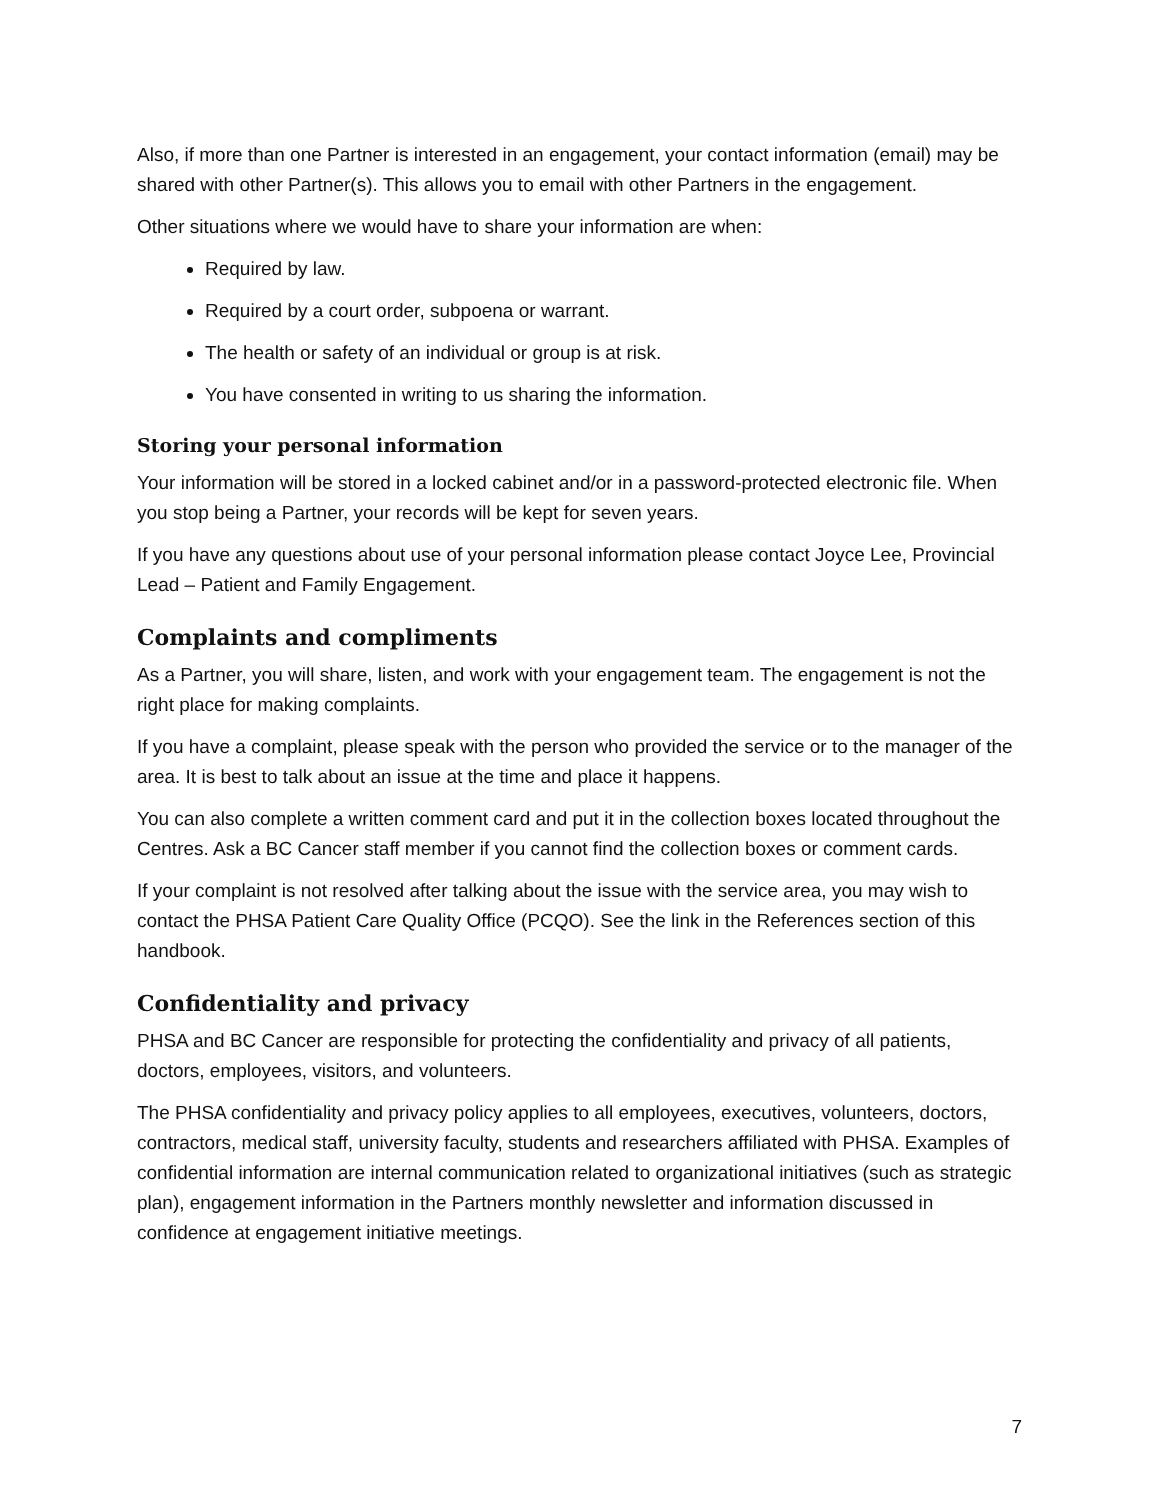Also, if more than one Partner is interested in an engagement, your contact information (email) may be shared with other Partner(s). This allows you to email with other Partners in the engagement.
Other situations where we would have to share your information are when:
Required by law.
Required by a court order, subpoena or warrant.
The health or safety of an individual or group is at risk.
You have consented in writing to us sharing the information.
Storing your personal information
Your information will be stored in a locked cabinet and/or in a password-protected electronic file. When you stop being a Partner, your records will be kept for seven years.
If you have any questions about use of your personal information please contact Joyce Lee, Provincial Lead – Patient and Family Engagement.
Complaints and compliments
As a Partner, you will share, listen, and work with your engagement team. The engagement is not the right place for making complaints.
If you have a complaint, please speak with the person who provided the service or to the manager of the area. It is best to talk about an issue at the time and place it happens.
You can also complete a written comment card and put it in the collection boxes located throughout the Centres. Ask a BC Cancer staff member if you cannot find the collection boxes or comment cards.
If your complaint is not resolved after talking about the issue with the service area, you may wish to contact the PHSA Patient Care Quality Office (PCQO). See the link in the References section of this handbook.
Confidentiality and privacy
PHSA and BC Cancer are responsible for protecting the confidentiality and privacy of all patients, doctors, employees, visitors, and volunteers.
The PHSA confidentiality and privacy policy applies to all employees, executives, volunteers, doctors, contractors, medical staff, university faculty, students and researchers affiliated with PHSA. Examples of confidential information are internal communication related to organizational initiatives (such as strategic plan), engagement information in the Partners monthly newsletter and information discussed in confidence at engagement initiative meetings.
7